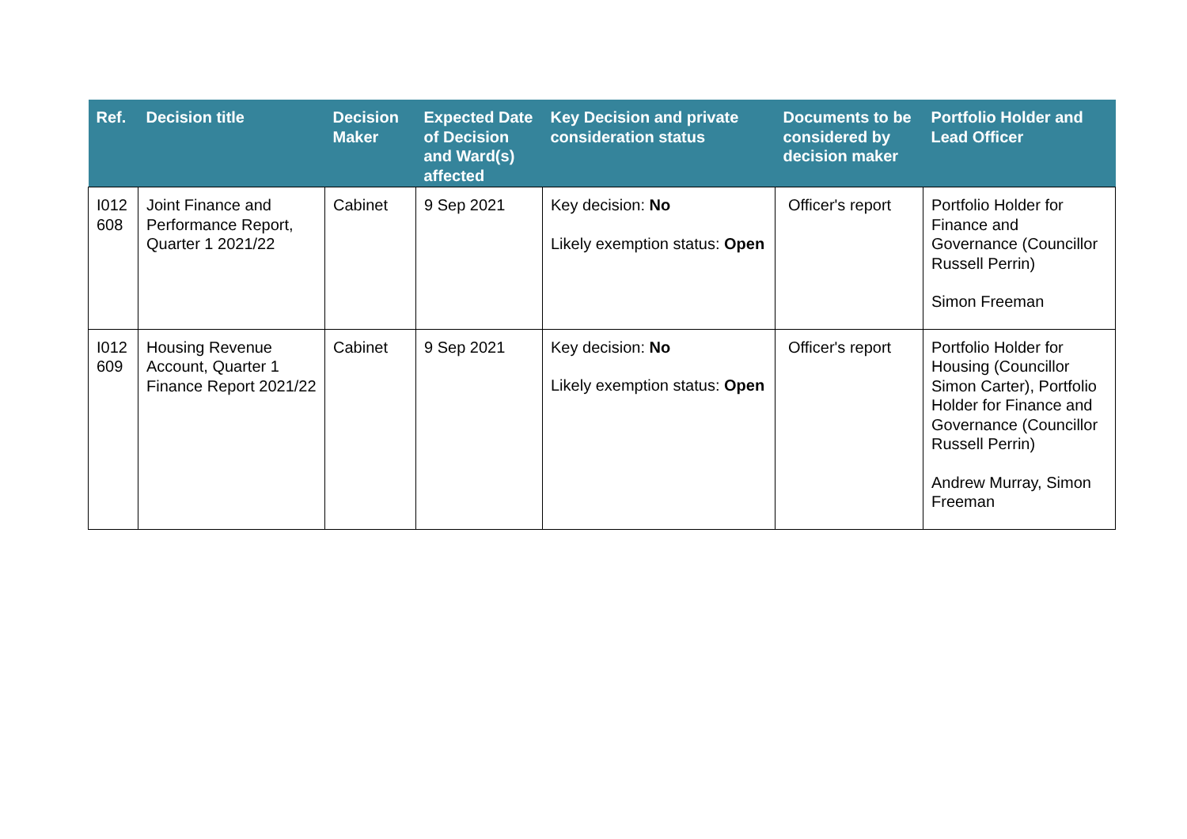| Ref. | Decision title | Decision Maker | Expected Date of Decision and Ward(s) affected | Key Decision and private consideration status | Documents to be considered by decision maker | Portfolio Holder and Lead Officer |
| --- | --- | --- | --- | --- | --- | --- |
| I012 608 | Joint Finance and Performance Report, Quarter 1 2021/22 | Cabinet | 9 Sep 2021 | Key decision: No Likely exemption status: Open | Officer's report | Portfolio Holder for Finance and Governance (Councillor Russell Perrin) Simon Freeman |
| I012 609 | Housing Revenue Account, Quarter 1 Finance Report 2021/22 | Cabinet | 9 Sep 2021 | Key decision: No Likely exemption status: Open | Officer's report | Portfolio Holder for Housing (Councillor Simon Carter), Portfolio Holder for Finance and Governance (Councillor Russell Perrin) Andrew Murray, Simon Freeman |